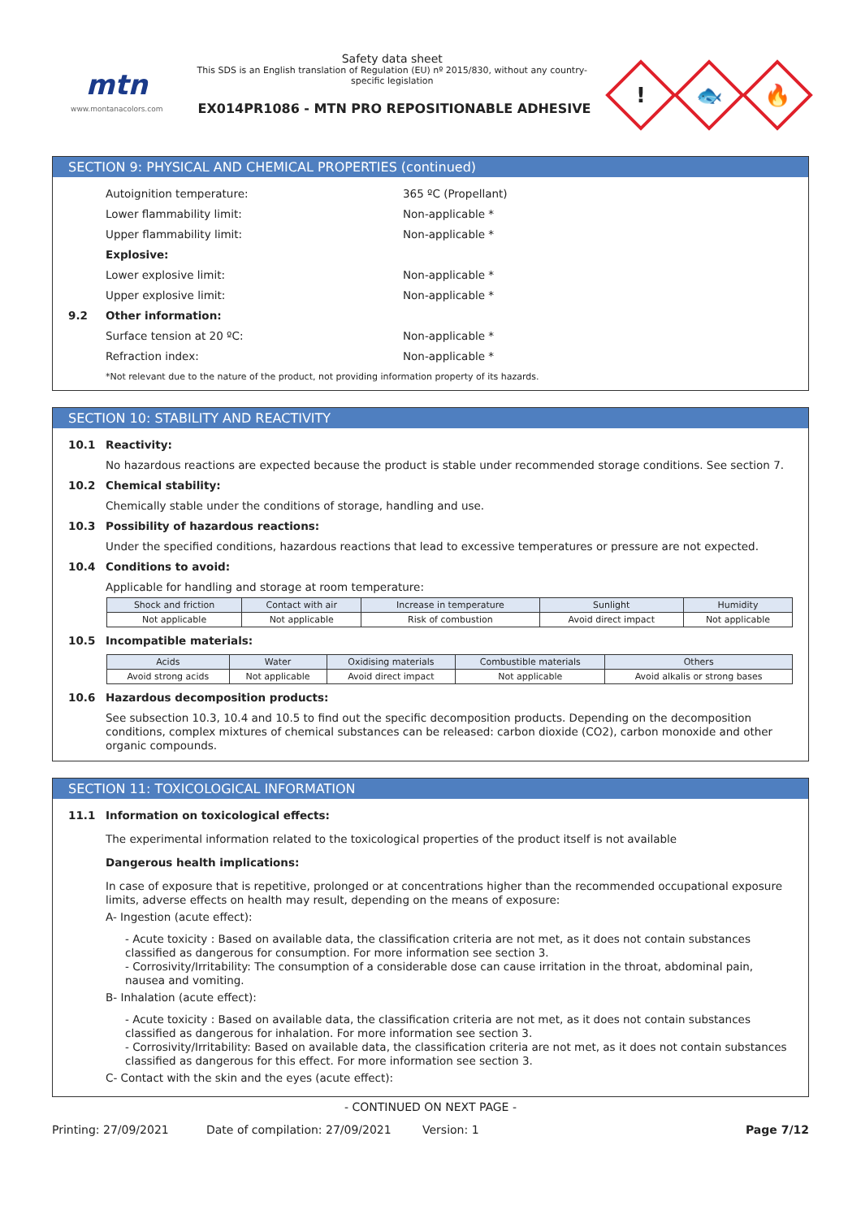mtn
www.montanacolors.com
Safety data sheet
This SDS is an English translation of Regulation (EU) nº 2015/830, without any country-specific legislation
EX014PR1086 - MTN PRO REPOSITIONABLE ADHESIVE
!
🐟
🔥
SECTION 9: PHYSICAL AND CHEMICAL PROPERTIES (continued)
Autoignition temperature: 365 ºC (Propellant)
Lower flammability limit: Non-applicable *
Upper flammability limit: Non-applicable *
Explosive:
Lower explosive limit: Non-applicable *
Upper explosive limit: Non-applicable *
9.2 Other information:
Surface tension at 20 ºC: Non-applicable *
Refraction index: Non-applicable *
*Not relevant due to the nature of the product, not providing information property of its hazards.
SECTION 10: STABILITY AND REACTIVITY
10.1 Reactivity:
No hazardous reactions are expected because the product is stable under recommended storage conditions. See section 7.
10.2 Chemical stability:
Chemically stable under the conditions of storage, handling and use.
10.3 Possibility of hazardous reactions:
Under the specified conditions, hazardous reactions that lead to excessive temperatures or pressure are not expected.
10.4 Conditions to avoid:
Applicable for handling and storage at room temperature:
| Shock and friction | Contact with air | Increase in temperature | Sunlight | Humidity |
| --- | --- | --- | --- | --- |
| Not applicable | Not applicable | Risk of combustion | Avoid direct impact | Not applicable |
10.5 Incompatible materials:
| Acids | Water | Oxidising materials | Combustible materials | Others |
| --- | --- | --- | --- | --- |
| Avoid strong acids | Not applicable | Avoid direct impact | Not applicable | Avoid alkalis or strong bases |
10.6 Hazardous decomposition products:
See subsection 10.3, 10.4 and 10.5 to find out the specific decomposition products. Depending on the decomposition conditions, complex mixtures of chemical substances can be released: carbon dioxide (CO2), carbon monoxide and other organic compounds.
SECTION 11: TOXICOLOGICAL INFORMATION
11.1 Information on toxicological effects:
The experimental information related to the toxicological properties of the product itself is not available
Dangerous health implications:
In case of exposure that is repetitive, prolonged or at concentrations higher than the recommended occupational exposure limits, adverse effects on health may result, depending on the means of exposure:
A- Ingestion (acute effect):
- Acute toxicity : Based on available data, the classification criteria are not met, as it does not contain substances classified as dangerous for consumption. For more information see section 3.
- Corrosivity/Irritability: The consumption of a considerable dose can cause irritation in the throat, abdominal pain, nausea and vomiting.
B- Inhalation (acute effect):
- Acute toxicity : Based on available data, the classification criteria are not met, as it does not contain substances classified as dangerous for inhalation. For more information see section 3.
- Corrosivity/Irritability: Based on available data, the classification criteria are not met, as it does not contain substances classified as dangerous for this effect. For more information see section 3.
C- Contact with the skin and the eyes (acute effect):
- CONTINUED ON NEXT PAGE -
Printing: 27/09/2021 Date of compilation: 27/09/2021 Version: 1 Page 7/12